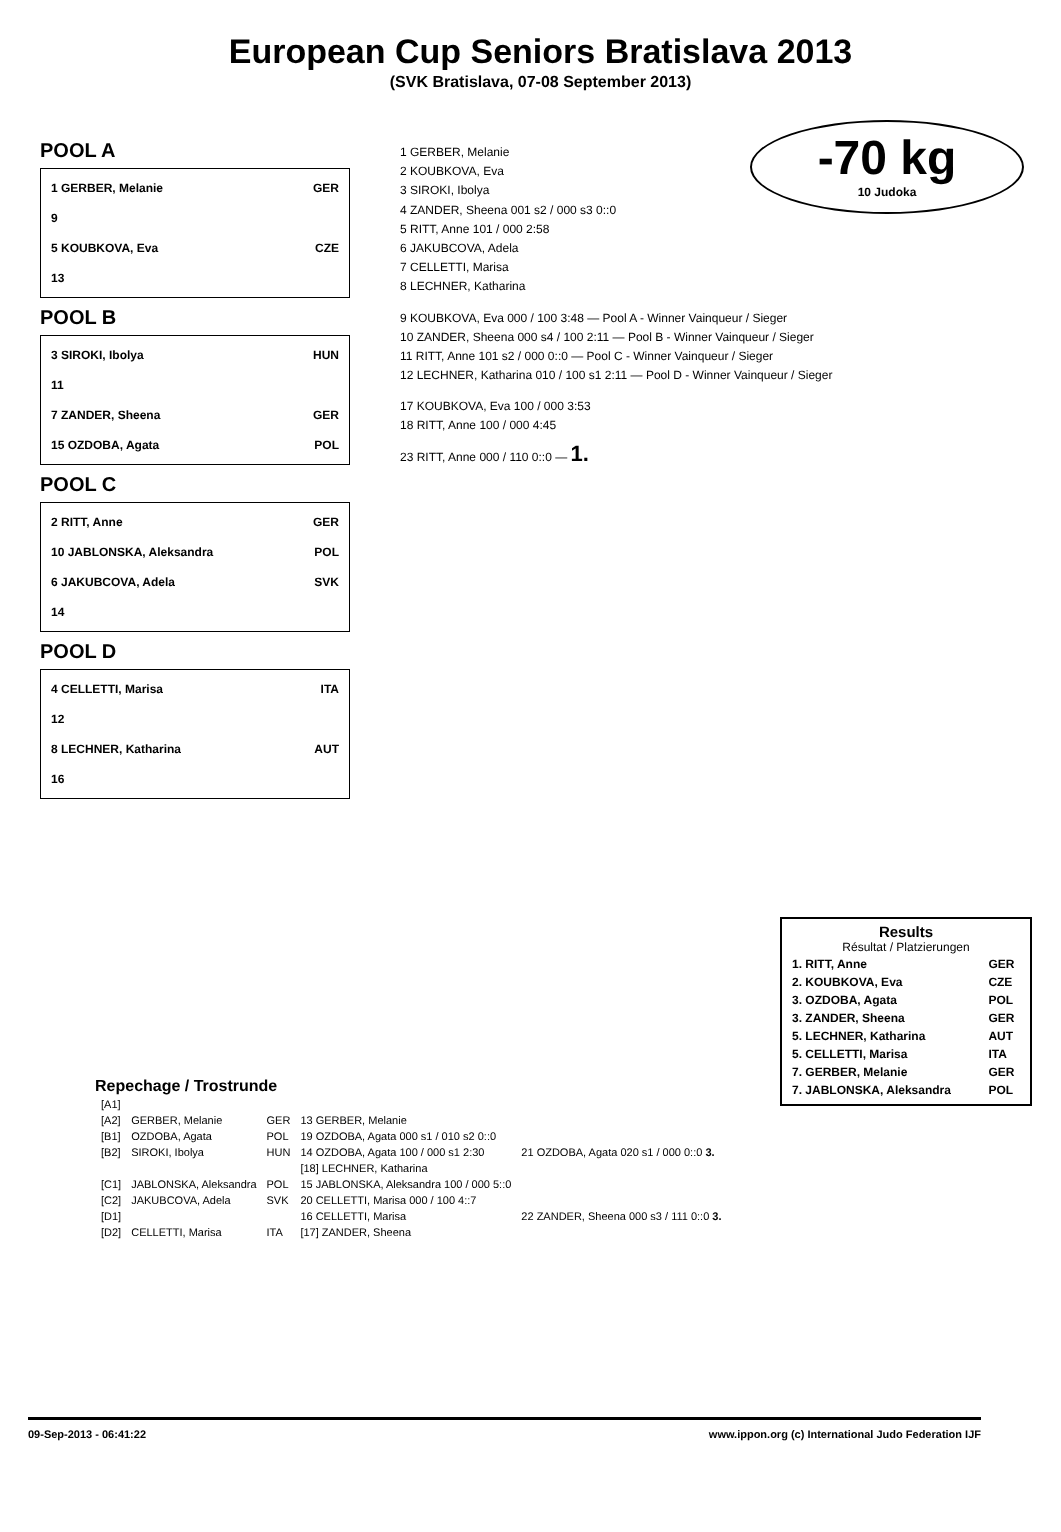European Cup Seniors Bratislava 2013
(SVK Bratislava, 07-08 September 2013)
-70 kg
10 Judoka
POOL A
1 GERBER, Melanie GER
9
5 KOUBKOVA, Eva CZE
13
POOL B
3 SIROKI, Ibolya HUN
11
7 ZANDER, Sheena GER
15 OZDOBA, Agata POL
POOL C
2 RITT, Anne GER
10 JABLONSKA, Aleksandra POL
6 JAKUBCOVA, Adela SVK
14
POOL D
4 CELLETTI, Marisa ITA
12
8 LECHNER, Katharina AUT
16
1 GERBER, Melanie
2 KOUBKOVA, Eva
3 SIROKI, Ibolya
4 ZANDER, Sheena 001 s2 / 000 s3 0::0
5 RITT, Anne 101 / 000 2:58
6 JAKUBCOVA, Adela
7 CELLETTI, Marisa
8 LECHNER, Katharina
9 KOUBKOVA, Eva 000 / 100 3:48 — Pool A - Winner Vainqueur / Sieger
10 ZANDER, Sheena 000 s4 / 100 2:11 — Pool B - Winner Vainqueur / Sieger
11 RITT, Anne 101 s2 / 000 0::0 — Pool C - Winner Vainqueur / Sieger
12 LECHNER, Katharina 010 / 100 s1 2:11 — Pool D - Winner Vainqueur / Sieger
17 KOUBKOVA, Eva 100 / 000 3:53
18 RITT, Anne 100 / 000 4:45
23 RITT, Anne 000 / 110 0::0 — 1.
Results
Résultat / Platzierungen
| 1. RITT, Anne | GER |
| 2. KOUBKOVA, Eva | CZE |
| 3. OZDOBA, Agata | POL |
| 3. ZANDER, Sheena | GER |
| 5. LECHNER, Katharina | AUT |
| 5. CELLETTI, Marisa | ITA |
| 7. GERBER, Melanie | GER |
| 7. JABLONSKA, Aleksandra | POL |
Repechage / Trostrunde
| [A1] | | | | |
| [A2] | GERBER, Melanie | GER | 13 GERBER, Melanie | |
| [B1] | OZDOBA, Agata | POL | 19 OZDOBA, Agata 000 s1 / 010 s2 0::0 | |
| [B2] | SIROKI, Ibolya | HUN | 14 OZDOBA, Agata 100 / 000 s1 2:30 | 21 OZDOBA, Agata 020 s1 / 000 0::0 3. |
| | | | [18] LECHNER, Katharina | |
| [C1] | JABLONSKA, Aleksandra | POL | 15 JABLONSKA, Aleksandra 100 / 000 5::0 | |
| [C2] | JAKUBCOVA, Adela | SVK | 20 CELLETTI, Marisa 000 / 100 4::7 | |
| [D1] | | | 16 CELLETTI, Marisa | 22 ZANDER, Sheena 000 s3 / 111 0::0 3. |
| [D2] | CELLETTI, Marisa | ITA | [17] ZANDER, Sheena | |
09-Sep-2013 - 06:41:22 www.ippon.org (c) International Judo Federation IJF